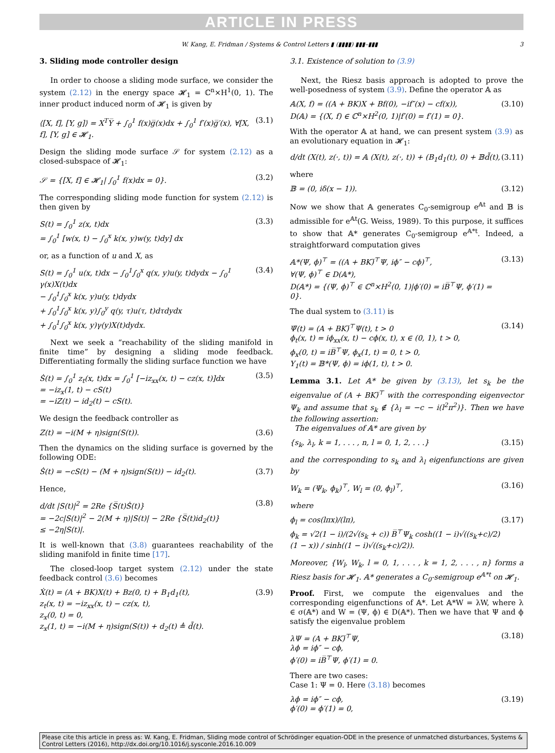ARTICLE IN PRESS
W. Kang, E. Fridman / Systems & Control Letters ▮ (▮▮▮▮) ▮▮▮–▮▮▮ 3
3. Sliding mode controller design
In order to choose a sliding mode surface, we consider the system (2.12) in the energy space 𝓗<sub>1</sub> = ℂ<sup>n</sup>×H<sup>1</sup>(0, 1). The inner product induced norm of 𝓗<sub>1</sub> is given by
⟨[X, f], [Y, g]⟩ = X<sup>T</sup>Y̅ + ∫<sub>0</sub><sup>1</sup> f(x)g̅(x)dx + ∫<sub>0</sub><sup>1</sup> f′(x)g̅′(x), ∀[X, f], [Y, g] ∈ 𝓗<sub>1</sub>. (3.1)
Design the sliding mode surface 𝒮 for system (2.12) as a closed-subspace of 𝓗<sub>1</sub>:
𝒮 = {[X, f] ∈ 𝓗<sub>1</sub>| ∫<sub>0</sub><sup>1</sup> f(x)dx = 0}. (3.2)
The corresponding sliding mode function for system (2.12) is then given by
S(t) = ∫<sub>0</sub><sup>1</sup> z(x, t)dx
= ∫<sub>0</sub><sup>1</sup> [w(x, t) − ∫<sub>0</sub><sup>x</sup> k(x, y)w(y, t)dy] dx (3.3)
or, as a function of u and X, as
S(t) = ∫<sub>0</sub><sup>1</sup> u(x, t)dx − ∫<sub>0</sub><sup>1</sup>∫<sub>0</sub><sup>x</sup> q(x, y)u(y, t)dydx − ∫<sub>0</sub><sup>1</sup> γ(x)X(t)dx
− ∫<sub>0</sub><sup>1</sup>∫<sub>0</sub><sup>x</sup> k(x, y)u(y, t)dydx
+ ∫<sub>0</sub><sup>1</sup>∫<sub>0</sub><sup>x</sup> k(x, y)∫<sub>0</sub><sup>y</sup> q(y, τ)u(τ, t)dτdydx
+ ∫<sub>0</sub><sup>1</sup>∫<sub>0</sub><sup>x</sup> k(x, y)γ(y)X(t)dydx. (3.4)
Next we seek a “reachability of the sliding manifold in finite time” by designing a sliding mode feedback. Differentiating formally the sliding surface function we have
Ṡ(t) = ∫<sub>0</sub><sup>1</sup> z<sub>t</sub>(x, t)dx = ∫<sub>0</sub><sup>1</sup> [−iz<sub>xx</sub>(x, t) − cz(x, t)]dx
= −iz<sub>x</sub>(1, t) − cS(t)
= −iZ(t) − id<sub>2</sub>(t) − cS(t). (3.5)
We design the feedback controller as
Z(t) = −i(M + η)sign(S(t)). (3.6)
Then the dynamics on the sliding surface is governed by the following ODE:
Ṡ(t) = −cS(t) − (M + η)sign(S(t)) − id<sub>2</sub>(t). (3.7)
Hence,
d/dt |S(t)|<sup>2</sup> = 2Re {S̅(t)Ṡ(t)}
= −2c|S(t)|<sup>2</sup> − 2(M + η)|S(t)| − 2Re {S̅(t)id<sub>2</sub>(t)}
≤ −2η|S(t)|. (3.8)
It is well-known that (3.8) guarantees reachability of the sliding manifold in finite time [17].
The closed-loop target system (2.12) under the state feedback control (3.6) becomes
Ẋ(t) = (A + BK)X(t) + Bz(0, t) + B<sub>1</sub>d<sub>1</sub>(t),
z<sub>t</sub>(x, t) = −iz<sub>xx</sub>(x, t) − cz(x, t),
z<sub>x</sub>(0, t) = 0,
z<sub>x</sub>(1, t) = −i(M + η)sign(S(t)) + d<sub>2</sub>(t) ≜ d̃(t). (3.9)
3.1. Existence of solution to (3.9)
Next, the Riesz basis approach is adopted to prove the well-posedness of system (3.9). Define the operator 𝔸 as
𝔸(X, f) = ((A + BK)X + Bf(0), −if″(x) − cf(x)),
D(𝔸) = {(X, f) ∈ ℂ<sup>n</sup>×H<sup>2</sup>(0, 1)|f′(0) = f′(1) = 0}. (3.10)
With the operator 𝔸 at hand, we can present system (3.9) as an evolutionary equation in 𝓗<sub>1</sub>:
d/dt (X(t), z(·, t)) = 𝔸 (X(t), z(·, t)) + (B<sub>1</sub>d<sub>1</sub>(t), 0) + 𝔹d̃(t), (3.11)
where
𝔹 = (0, iδ(x − 1)). (3.12)
Now we show that 𝔸 generates C<sub>0</sub>-semigroup e<sup>𝔸t</sup> and 𝔹 is admissible for e<sup>𝔸t</sup>(G. Weiss, 1989). To this purpose, it suffices to show that 𝔸* generates C<sub>0</sub>-semigroup e<sup>𝔸*t</sup>. Indeed, a straightforward computation gives
𝔸*(Ψ, ϕ)<sup>⊤</sup> = ((A + BK)̅<sup>⊤</sup>Ψ, iϕ″ − cϕ)<sup>⊤</sup>,
∀(Ψ, ϕ)<sup>⊤</sup> ∈ D(𝔸*),
D(𝔸*) = {(Ψ, ϕ)<sup>⊤</sup> ∈ ℂ<sup>n</sup>×H<sup>2</sup>(0, 1)|ϕ′(0) = iB̅<sup>⊤</sup>Ψ, ϕ′(1) = 0}. (3.13)
The dual system to (3.11) is
Ψ̇(t) = (A + BK)̅<sup>⊤</sup>Ψ(t), t > 0
ϕ<sub>t</sub>(x, t) = iϕ<sub>xx</sub>(x, t) − cϕ(x, t), x ∈ (0, 1), t > 0,
ϕ<sub>x</sub>(0, t) = iB̅<sup>⊤</sup>Ψ, ϕ<sub>x</sub>(1, t) = 0, t > 0,
Y<sub>1</sub>(t) = 𝔹*(Ψ, ϕ) = iϕ(1, t), t > 0. (3.14)
Lemma 3.1. Let 𝔸* be given by (3.13), let s<sub>k</sub> be the eigenvalue of (A + BK)̅<sup>⊤</sup> with the corresponding eigenvector Ψ<sub>k</sub> and assume that s<sub>k</sub> ∉ {λ<sub>l</sub> = −c − i(l<sup>2</sup>π<sup>2</sup>)}. Then we have the following assertion:
The eigenvalues of 𝔸* are given by
{s<sub>k</sub>, λ<sub>l</sub>, k = 1, . . . , n, l = 0, 1, 2, . . .} (3.15)
and the corresponding to s<sub>k</sub> and λ<sub>l</sub> eigenfunctions are given by
W<sub>k</sub> = (Ψ<sub>k</sub>, ϕ<sub>k</sub>)<sup>⊤</sup>, W<sub>l</sub> = (0, ϕ<sub>l</sub>)<sup>⊤</sup>, (3.16)
where
ϕ<sub>l</sub> = cos(lπx)/(lπ),
ϕ<sub>k</sub> = √2(1 − i)/(2√(s<sub>k</sub> + c)) B̅<sup>⊤</sup>Ψ<sub>k</sub> cosh((1 − i)√((s<sub>k</sub>+c)/2)(1 − x)) / sinh((1 − i)√((s<sub>k</sub>+c)/2)). (3.17)
Moreover, {W<sub>l</sub>, W<sub>k</sub>, l = 0, 1, . . . , k = 1, 2, . . . , n} forms a Riesz basis for 𝓗<sub>1</sub>. 𝔸* generates a C<sub>0</sub>-semigroup e<sup>𝔸*t</sup> on 𝓗<sub>1</sub>.
Proof. First, we compute the eigenvalues and the corresponding eigenfunctions of 𝔸*. Let 𝔸*W = λW, where λ ∈ σ(𝔸*) and W = (Ψ, ϕ) ∈ D(𝔸*). Then we have that Ψ and ϕ satisfy the eigenvalue problem
λΨ = (A + BK)̅<sup>⊤</sup>Ψ,
λϕ = iϕ″ − cϕ,
ϕ′(0) = iB̅<sup>⊤</sup>Ψ, ϕ′(1) = 0. (3.18)
There are two cases:
Case 1: Ψ = 0. Here (3.18) becomes
λϕ = iϕ″ − cϕ,
ϕ′(0) = ϕ′(1) = 0, (3.19)
Please cite this article in press as: W. Kang, E. Fridman, Sliding mode control of Schrödinger equation-ODE in the presence of unmatched disturbances, Systems & Control Letters (2016), http://dx.doi.org/10.1016/j.sysconle.2016.10.009